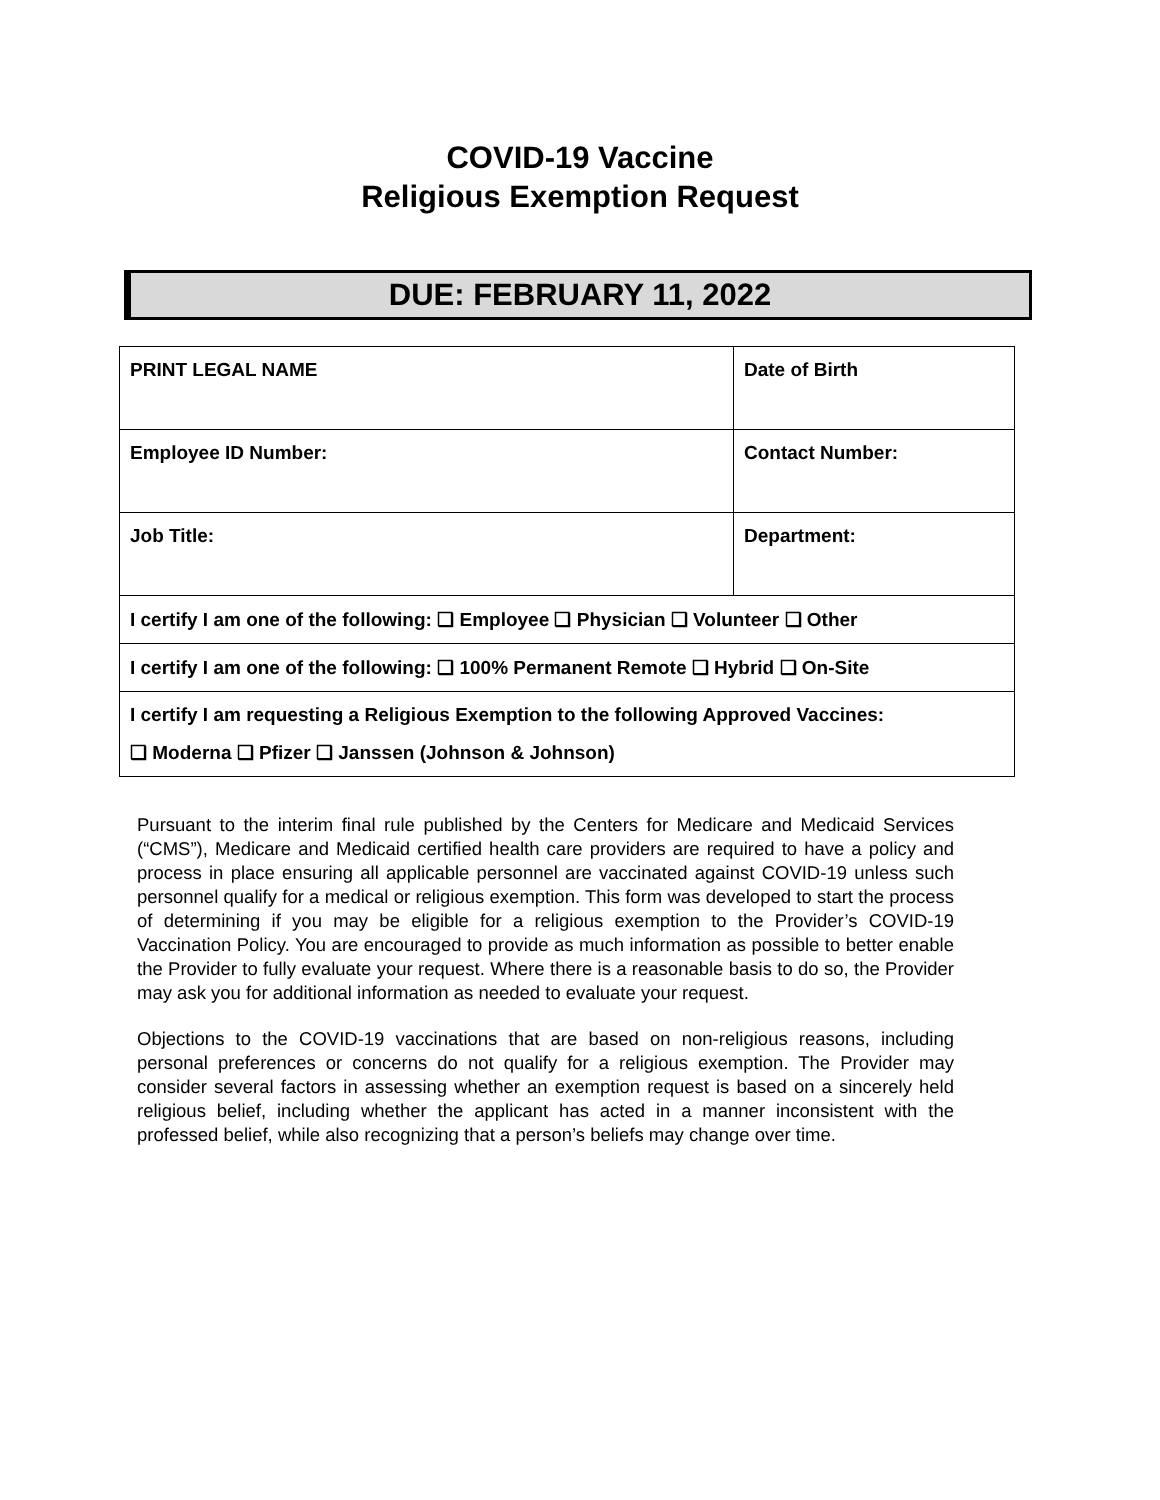COVID-19 Vaccine
Religious Exemption Request
DUE: FEBRUARY 11, 2022
| PRINT LEGAL NAME | Date of Birth |
| Employee ID Number: | Contact Number: |
| Job Title: | Department: |
| I certify I am one of the following: ❑ Employee ❑ Physician ❑ Volunteer ❑ Other | |
| I certify I am one of the following: ❑ 100% Permanent Remote ❑ Hybrid ❑ On-Site | |
| I certify I am requesting a Religious Exemption to the following Approved Vaccines: ❑ Moderna ❑ Pfizer ❑ Janssen (Johnson & Johnson) | |
Pursuant to the interim final rule published by the Centers for Medicare and Medicaid Services (“CMS”), Medicare and Medicaid certified health care providers are required to have a policy and process in place ensuring all applicable personnel are vaccinated against COVID-19 unless such personnel qualify for a medical or religious exemption. This form was developed to start the process of determining if you may be eligible for a religious exemption to the Provider’s COVID-19 Vaccination Policy. You are encouraged to provide as much information as possible to better enable the Provider to fully evaluate your request. Where there is a reasonable basis to do so, the Provider may ask you for additional information as needed to evaluate your request.
Objections to the COVID-19 vaccinations that are based on non-religious reasons, including personal preferences or concerns do not qualify for a religious exemption. The Provider may consider several factors in assessing whether an exemption request is based on a sincerely held religious belief, including whether the applicant has acted in a manner inconsistent with the professed belief, while also recognizing that a person’s beliefs may change over time.